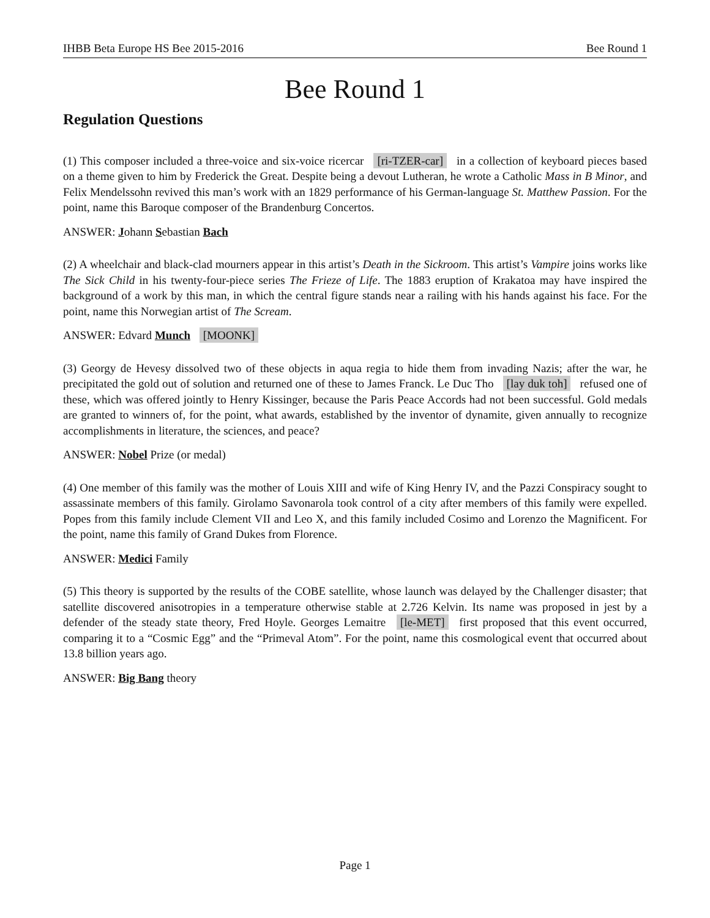IHBB Beta Europe HS Bee 2015-2016 Bee Round 1
Bee Round 1
Regulation Questions
(1) This composer included a three-voice and six-voice ricercar [ri-TZER-car] in a collection of keyboard pieces based on a theme given to him by Frederick the Great. Despite being a devout Lutheran, he wrote a Catholic Mass in B Minor, and Felix Mendelssohn revived this man’s work with an 1829 performance of his German-language St. Matthew Passion. For the point, name this Baroque composer of the Brandenburg Concertos.
ANSWER: Johann Sebastian Bach
(2) A wheelchair and black-clad mourners appear in this artist’s Death in the Sickroom. This artist’s Vampire joins works like The Sick Child in his twenty-four-piece series The Frieze of Life. The 1883 eruption of Krakatoa may have inspired the background of a work by this man, in which the central figure stands near a railing with his hands against his face. For the point, name this Norwegian artist of The Scream.
ANSWER: Edvard Munch [MOONK]
(3) Georgy de Hevesy dissolved two of these objects in aqua regia to hide them from invading Nazis; after the war, he precipitated the gold out of solution and returned one of these to James Franck. Le Duc Tho [lay duk toh] refused one of these, which was offered jointly to Henry Kissinger, because the Paris Peace Accords had not been successful. Gold medals are granted to winners of, for the point, what awards, established by the inventor of dynamite, given annually to recognize accomplishments in literature, the sciences, and peace?
ANSWER: Nobel Prize (or medal)
(4) One member of this family was the mother of Louis XIII and wife of King Henry IV, and the Pazzi Conspiracy sought to assassinate members of this family. Girolamo Savonarola took control of a city after members of this family were expelled. Popes from this family include Clement VII and Leo X, and this family included Cosimo and Lorenzo the Magnificent. For the point, name this family of Grand Dukes from Florence.
ANSWER: Medici Family
(5) This theory is supported by the results of the COBE satellite, whose launch was delayed by the Challenger disaster; that satellite discovered anisotropies in a temperature otherwise stable at 2.726 Kelvin. Its name was proposed in jest by a defender of the steady state theory, Fred Hoyle. Georges Lemaitre [le-MET] first proposed that this event occurred, comparing it to a “Cosmic Egg” and the “Primeval Atom”. For the point, name this cosmological event that occurred about 13.8 billion years ago.
ANSWER: Big Bang theory
Page 1